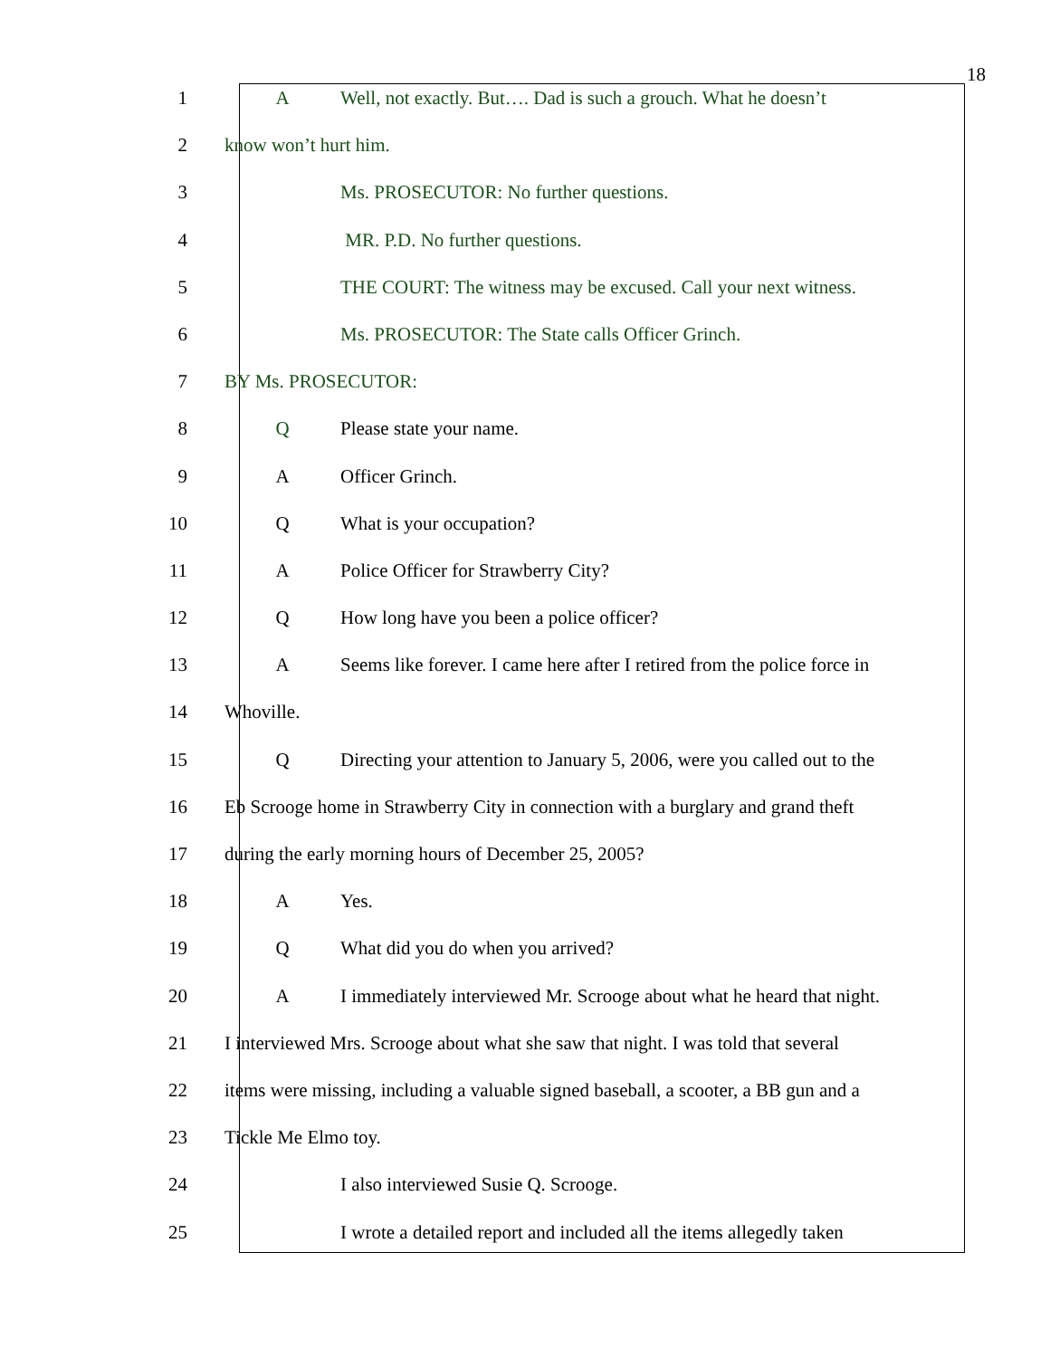18
1 A Well, not exactly. But…. Dad is such a grouch. What he doesn’t
2 know won’t hurt him.
3 Ms. PROSECUTOR: No further questions.
4 MR. P.D. No further questions.
5 THE COURT: The witness may be excused. Call your next witness.
6 Ms. PROSECUTOR: The State calls Officer Grinch.
7 BY Ms. PROSECUTOR:
8 Q Please state your name.
9 A Officer Grinch.
10 Q What is your occupation?
11 A Police Officer for Strawberry City?
12 Q How long have you been a police officer?
13 A Seems like forever. I came here after I retired from the police force in
14 Whoville.
15 Q Directing your attention to January 5, 2006, were you called out to the
16 Eb Scrooge home in Strawberry City in connection with a burglary and grand theft
17 during the early morning hours of December 25, 2005?
18 A Yes.
19 Q What did you do when you arrived?
20 A I immediately interviewed Mr. Scrooge about what he heard that night.
21 I interviewed Mrs. Scrooge about what she saw that night. I was told that several
22 items were missing, including a valuable signed baseball, a scooter, a BB gun and a
23 Tickle Me Elmo toy.
24 I also interviewed Susie Q. Scrooge.
25 I wrote a detailed report and included all the items allegedly taken